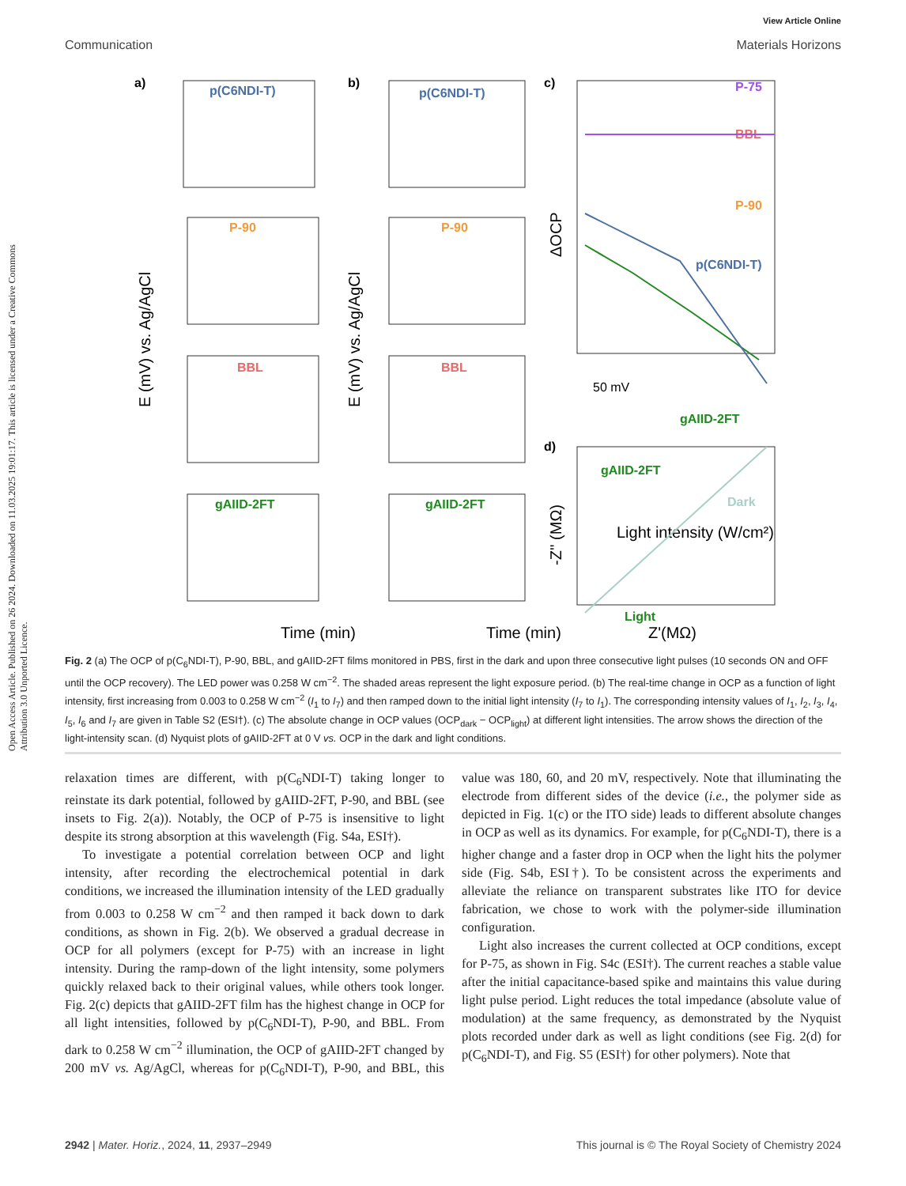Open Access Article. Published on 26 2024. Downloaded on 11.03.2025 19:01:17. This article is licensed under a Creative Commons Attribution 3.0 Unported Licence.
View Article Online
Communication Materials Horizons
a)
b)
c)
d)
p(C6NDI-T)
P-90
BBL
gAIID-2FT
p(C6NDI-T)
P-90
BBL
gAIID-2FT
P-75
BBL
P-90
p(C6NDI-T)
gAIID-2FT
50 mV
gAIID-2FT
Dark
Light
Light intensity (W/cm²)
Time (min)
Time (min)
Z'(MΩ)
E (mV) vs. Ag/AgCl
E (mV) vs. Ag/AgCl
ΔOCP
-Z'' (MΩ)
Fig. 2 (a) The OCP of p(C<sub>6</sub>NDI-T), P-90, BBL, and gAIID-2FT films monitored in PBS, first in the dark and upon three consecutive light pulses (10 seconds ON and OFF until the OCP recovery). The LED power was 0.258 W cm<sup>−2</sup>. The shaded areas represent the light exposure period. (b) The real-time change in OCP as a function of light intensity, first increasing from 0.003 to 0.258 W cm<sup>−2</sup> (I<sub>1</sub> to I<sub>7</sub>) and then ramped down to the initial light intensity (I<sub>7</sub> to I<sub>1</sub>). The corresponding intensity values of I<sub>1</sub>, I<sub>2</sub>, I<sub>3</sub>, I<sub>4</sub>, I<sub>5</sub>, I<sub>6</sub> and I<sub>7</sub> are given in Table S2 (ESI†). (c) The absolute change in OCP values (OCP<sub>dark</sub> − OCP<sub>light</sub>) at different light intensities. The arrow shows the direction of the light-intensity scan. (d) Nyquist plots of gAIID-2FT at 0 V vs. OCP in the dark and light conditions.
relaxation times are different, with p(C<sub>6</sub>NDI-T) taking longer to reinstate its dark potential, followed by gAIID-2FT, P-90, and BBL (see insets to Fig. 2(a)). Notably, the OCP of P-75 is insensitive to light despite its strong absorption at this wavelength (Fig. S4a, ESI†).
To investigate a potential correlation between OCP and light intensity, after recording the electrochemical potential in dark conditions, we increased the illumination intensity of the LED gradually from 0.003 to 0.258 W cm<sup>−2</sup> and then ramped it back down to dark conditions, as shown in Fig. 2(b). We observed a gradual decrease in OCP for all polymers (except for P-75) with an increase in light intensity. During the ramp-down of the light intensity, some polymers quickly relaxed back to their original values, while others took longer. Fig. 2(c) depicts that gAIID-2FT film has the highest change in OCP for all light intensities, followed by p(C<sub>6</sub>NDI-T), P-90, and BBL. From dark to 0.258 W cm<sup>−2</sup> illumination, the OCP of gAIID-2FT changed by 200 mV vs. Ag/AgCl, whereas for p(C<sub>6</sub>NDI-T), P-90, and BBL, this value was 180, 60, and 20 mV, respectively. Note that illuminating the electrode from different sides of the device (i.e., the polymer side as depicted in Fig. 1(c) or the ITO side) leads to different absolute changes in OCP as well as its dynamics. For example, for p(C<sub>6</sub>NDI-T), there is a higher change and a faster drop in OCP when the light hits the polymer side (Fig. S4b, ESI†). To be consistent across the experiments and alleviate the reliance on transparent substrates like ITO for device fabrication, we chose to work with the polymer-side illumination configuration.
Light also increases the current collected at OCP conditions, except for P-75, as shown in Fig. S4c (ESI†). The current reaches a stable value after the initial capacitance-based spike and maintains this value during light pulse period. Light reduces the total impedance (absolute value of modulation) at the same frequency, as demonstrated by the Nyquist plots recorded under dark as well as light conditions (see Fig. 2(d) for p(C<sub>6</sub>NDI-T), and Fig. S5 (ESI†) for other polymers). Note that
2942 | Mater. Horiz., 2024, 11, 2937–2949 This journal is © The Royal Society of Chemistry 2024